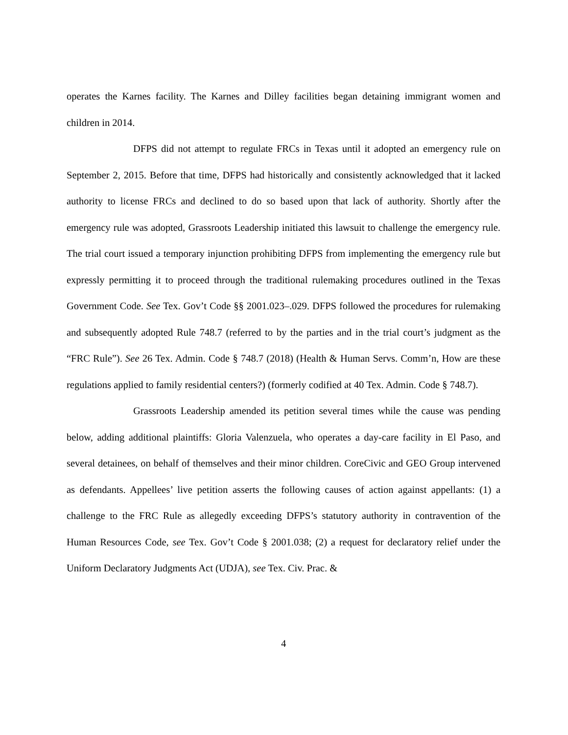operates the Karnes facility. The Karnes and Dilley facilities began detaining immigrant women and children in 2014.
DFPS did not attempt to regulate FRCs in Texas until it adopted an emergency rule on September 2, 2015. Before that time, DFPS had historically and consistently acknowledged that it lacked authority to license FRCs and declined to do so based upon that lack of authority. Shortly after the emergency rule was adopted, Grassroots Leadership initiated this lawsuit to challenge the emergency rule. The trial court issued a temporary injunction prohibiting DFPS from implementing the emergency rule but expressly permitting it to proceed through the traditional rulemaking procedures outlined in the Texas Government Code. See Tex. Gov’t Code §§ 2001.023–.029. DFPS followed the procedures for rulemaking and subsequently adopted Rule 748.7 (referred to by the parties and in the trial court’s judgment as the “FRC Rule”). See 26 Tex. Admin. Code § 748.7 (2018) (Health & Human Servs. Comm’n, How are these regulations applied to family residential centers?) (formerly codified at 40 Tex. Admin. Code § 748.7).
Grassroots Leadership amended its petition several times while the cause was pending below, adding additional plaintiffs: Gloria Valenzuela, who operates a day-care facility in El Paso, and several detainees, on behalf of themselves and their minor children. CoreCivic and GEO Group intervened as defendants. Appellees’ live petition asserts the following causes of action against appellants: (1) a challenge to the FRC Rule as allegedly exceeding DFPS’s statutory authority in contravention of the Human Resources Code, see Tex. Gov’t Code § 2001.038; (2) a request for declaratory relief under the Uniform Declaratory Judgments Act (UDJA), see Tex. Civ. Prac. &
4